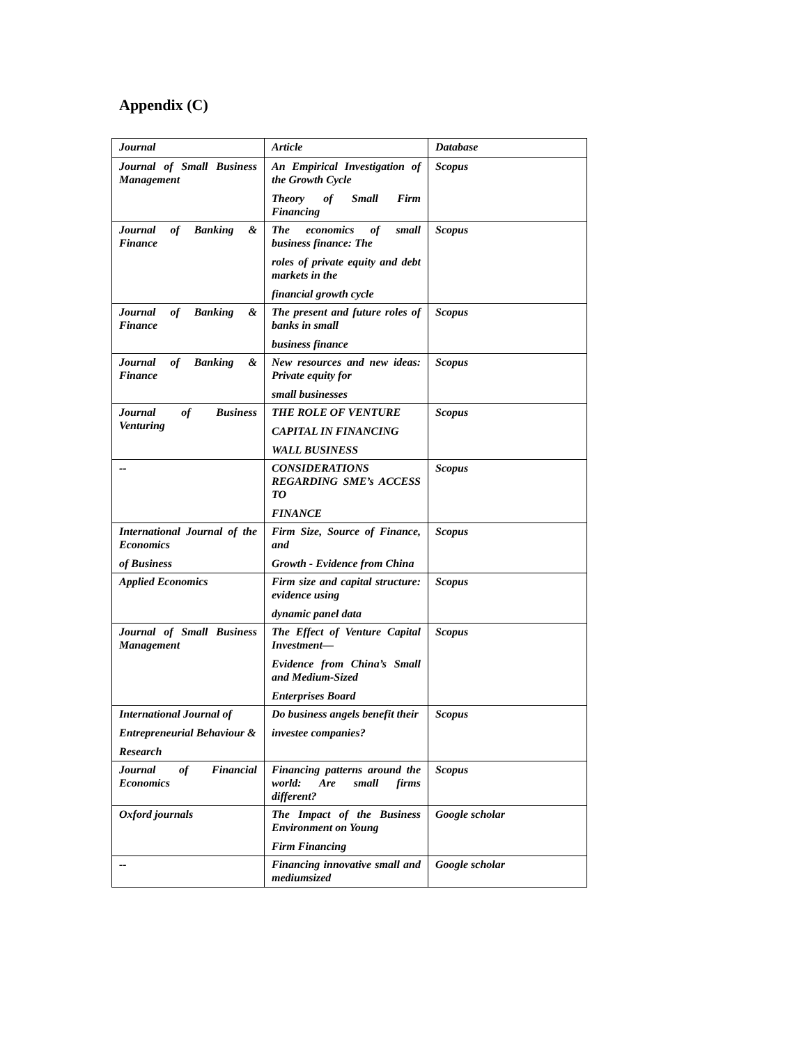Appendix (C)
| Journal | Article | Database |
| --- | --- | --- |
| Journal of Small Business Management | An Empirical Investigation of the Growth Cycle Theory of Small Firm Financing | Scopus |
| Journal of Banking & Finance | The economics of small business finance: The roles of private equity and debt markets in the financial growth cycle | Scopus |
| Journal of Banking & Finance | The present and future roles of banks in small business finance | Scopus |
| Journal of Banking & Finance | New resources and new ideas: Private equity for small businesses | Scopus |
| Journal of Business Venturing | THE ROLE OF VENTURE CAPITAL IN FINANCING WALL BUSINESS | Scopus |
| -- | CONSIDERATIONS REGARDING SME’s ACCESS TO FINANCE | Scopus |
| International Journal of the Economics of Business | Firm Size, Source of Finance, and Growth - Evidence from China | Scopus |
| Applied Economics | Firm size and capital structure: evidence using dynamic panel data | Scopus |
| Journal of Small Business Management | The Effect of Venture Capital Investment— Evidence from China’s Small and Medium-Sized Enterprises Board | Scopus |
| International Journal of Entrepreneurial Behaviour & Research | Do business angels benefit their investee companies? | Scopus |
| Journal of Financial Economics | Financing patterns around the world: Are small firms different? | Scopus |
| Oxford journals | The Impact of the Business Environment on Young Firm Financing | Google scholar |
| -- | Financing innovative small and mediumsized | Google scholar |